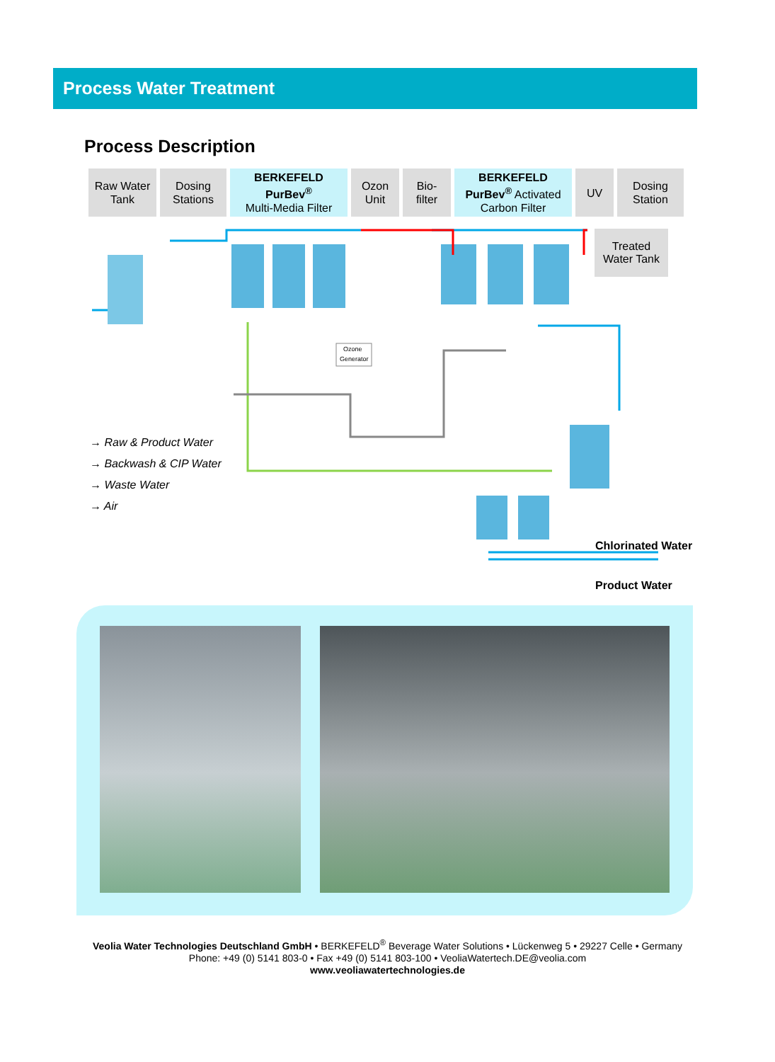Process Water Treatment
Process Description
Raw Water
Tank
Dosing
Stations
BERKEFELD
PurBev<sup>®</sup>
Multi-Media Filter
Ozon
Unit
Bio-
filter
BERKEFELD
PurBev<sup>®</sup> Activated
Carbon Filter
UV Dosing
Station
Treated
Water Tank
Ozone
Generator
→ Raw & Product Water
→ Backwash & CIP Water
→ Waste Water
→ Air
Chlorinated Water
Product Water
Veolia Water Technologies Deutschland GmbH • BERKEFELD<sup>®</sup> Beverage Water Solutions • Lückenweg 5 • 29227 Celle • Germany
Phone: +49 (0) 5141 803-0 • Fax +49 (0) 5141 803-100 • VeoliaWatertech.DE@veolia.com
www.veoliawatertechnologies.de